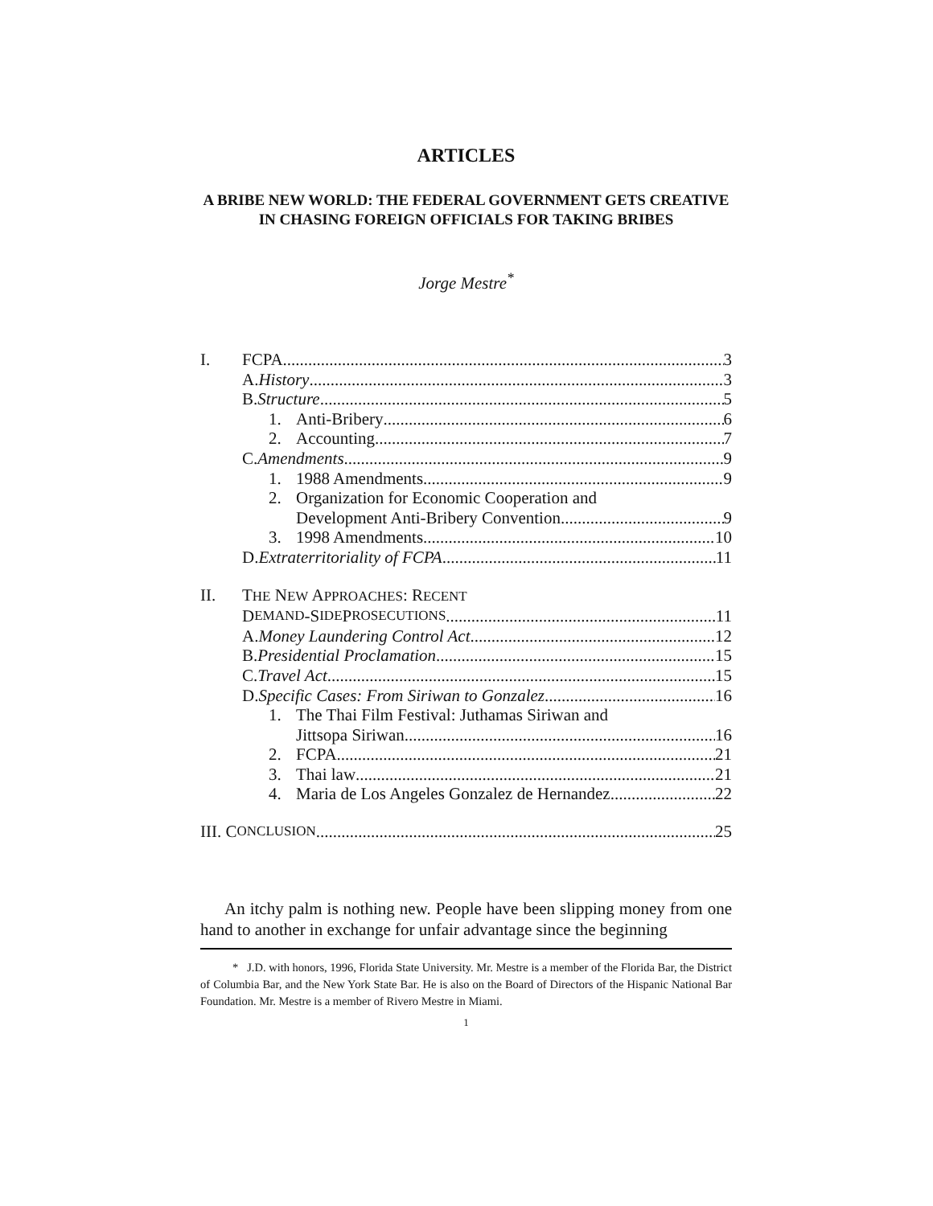ARTICLES
A BRIBE NEW WORLD: THE FEDERAL GOVERNMENT GETS CREATIVE IN CHASING FOREIGN OFFICIALS FOR TAKING BRIBES
Jorge Mestre<sup>*</sup>
I. FCPA 3
A. History 3
B. Structure 5
1. Anti-Bribery 6
2. Accounting 7
C. Amendments 9
1. 1988 Amendments 9
2. Organization for Economic Cooperation and
Development Anti-Bribery Convention 9
3. 1998 Amendments 10
D. Extraterritoriality of FCPA 11
II. THE NEW APPROACHES: RECENT
D EMAND -S IDE P ROSECUTIONS 11
A. Money Laundering Control Act 12
B. Presidential Proclamation 15
C. Travel Act 15
D. Specific Cases: From Siriwan to Gonzalez 16
1. The Thai Film Festival: Juthamas Siriwan and
Jittsopa Siriwan 16
2. FCPA 21
3. Thai law 21
4. Maria de Los Angeles Gonzalez de Hernandez 22
III. C ONCLUSION 25
An itchy palm is nothing new. People have been slipping money from one hand to another in exchange for unfair advantage since the beginning
* J.D. with honors, 1996, Florida State University. Mr. Mestre is a member of the Florida Bar, the District of Columbia Bar, and the New York State Bar. He is also on the Board of Directors of the Hispanic National Bar Foundation. Mr. Mestre is a member of Rivero Mestre in Miami.
1